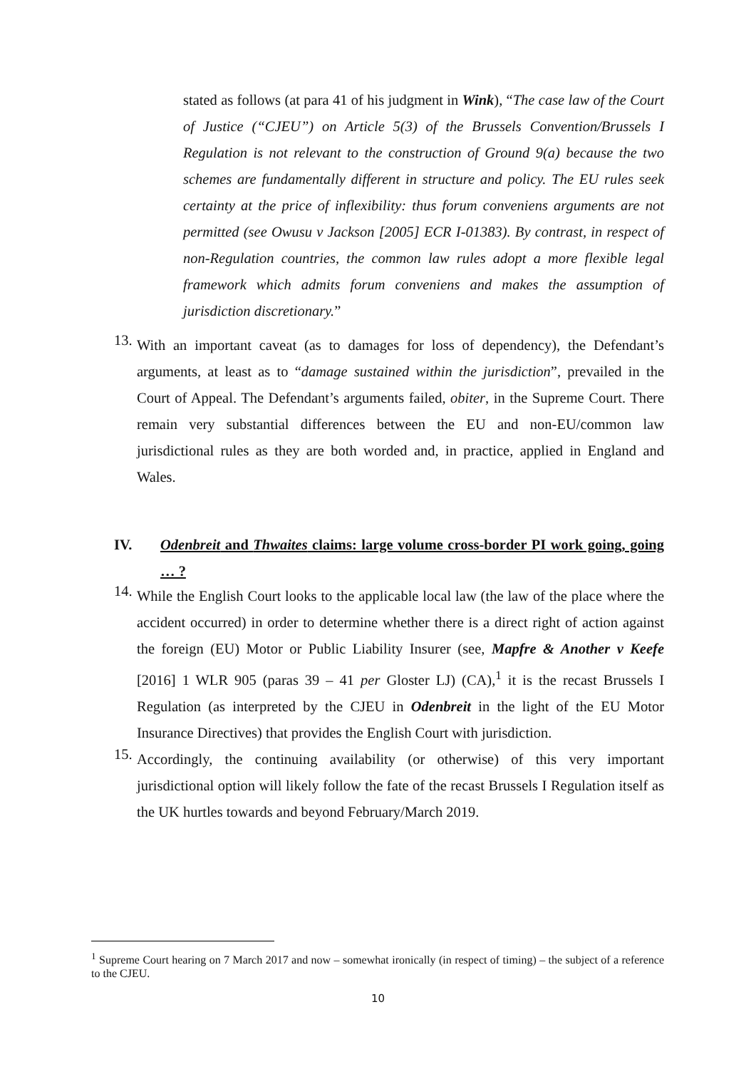stated as follows (at para 41 of his judgment in Wink), “The case law of the Court of Justice (“CJEU”) on Article 5(3) of the Brussels Convention/Brussels I Regulation is not relevant to the construction of Ground 9(a) because the two schemes are fundamentally different in structure and policy. The EU rules seek certainty at the price of inflexibility: thus forum conveniens arguments are not permitted (see Owusu v Jackson [2005] ECR I-01383). By contrast, in respect of non-Regulation countries, the common law rules adopt a more flexible legal framework which admits forum conveniens and makes the assumption of jurisdiction discretionary.”
13.
With an important caveat (as to damages for loss of dependency), the Defendant’s arguments, at least as to “damage sustained within the jurisdiction”, prevailed in the Court of Appeal. The Defendant’s arguments failed, obiter, in the Supreme Court. There remain very substantial differences between the EU and non-EU/common law jurisdictional rules as they are both worded and, in practice, applied in England and Wales.
IV. Odenbreit and Thwaites claims: large volume cross-border PI work going, going … ?
14.
While the English Court looks to the applicable local law (the law of the place where the accident occurred) in order to determine whether there is a direct right of action against the foreign (EU) Motor or Public Liability Insurer (see, Mapfre & Another v Keefe [2016] 1 WLR 905 (paras 39 – 41 per Gloster LJ) (CA),<sup>1</sup> it is the recast Brussels I Regulation (as interpreted by the CJEU in Odenbreit in the light of the EU Motor Insurance Directives) that provides the English Court with jurisdiction.
15.
Accordingly, the continuing availability (or otherwise) of this very important jurisdictional option will likely follow the fate of the recast Brussels I Regulation itself as the UK hurtles towards and beyond February/March 2019.
<sup>1</sup> Supreme Court hearing on 7 March 2017 and now – somewhat ironically (in respect of timing) – the subject of a reference to the CJEU.
10